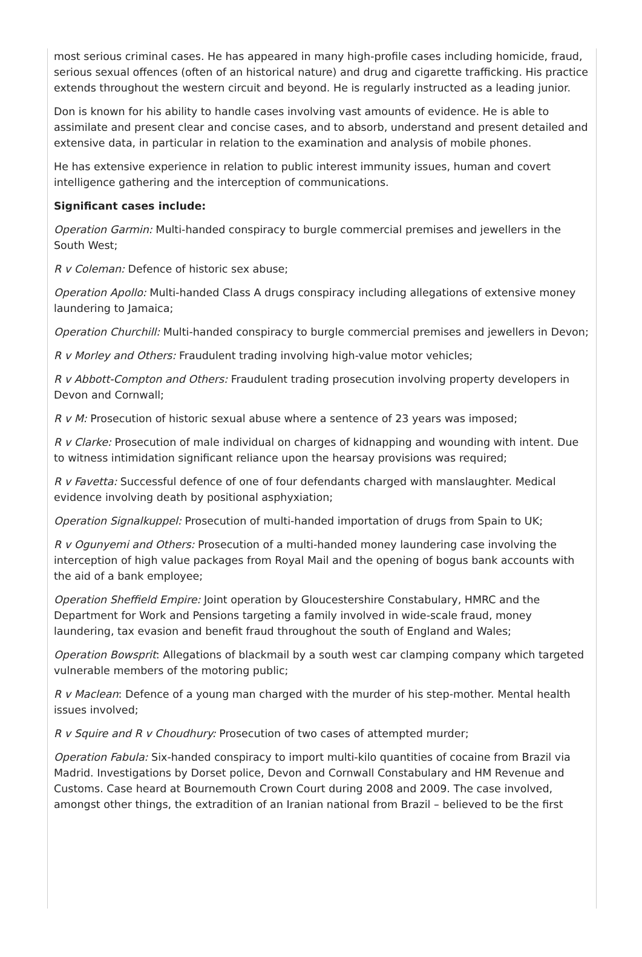most serious criminal cases. He has appeared in many high-profile cases including homicide, fraud, serious sexual offences (often of an historical nature) and drug and cigarette trafficking. His practice extends throughout the western circuit and beyond. He is regularly instructed as a leading junior.
Don is known for his ability to handle cases involving vast amounts of evidence. He is able to assimilate and present clear and concise cases, and to absorb, understand and present detailed and extensive data, in particular in relation to the examination and analysis of mobile phones.
He has extensive experience in relation to public interest immunity issues, human and covert intelligence gathering and the interception of communications.
Significant cases include:
Operation Garmin: Multi-handed conspiracy to burgle commercial premises and jewellers in the South West;
R v Coleman: Defence of historic sex abuse;
Operation Apollo: Multi-handed Class A drugs conspiracy including allegations of extensive money laundering to Jamaica;
Operation Churchill: Multi-handed conspiracy to burgle commercial premises and jewellers in Devon;
R v Morley and Others: Fraudulent trading involving high-value motor vehicles;
R v Abbott-Compton and Others: Fraudulent trading prosecution involving property developers in Devon and Cornwall;
R v M: Prosecution of historic sexual abuse where a sentence of 23 years was imposed;
R v Clarke: Prosecution of male individual on charges of kidnapping and wounding with intent. Due to witness intimidation significant reliance upon the hearsay provisions was required;
R v Favetta: Successful defence of one of four defendants charged with manslaughter. Medical evidence involving death by positional asphyxiation;
Operation Signalkuppel: Prosecution of multi-handed importation of drugs from Spain to UK;
R v Ogunyemi and Others: Prosecution of a multi-handed money laundering case involving the interception of high value packages from Royal Mail and the opening of bogus bank accounts with the aid of a bank employee;
Operation Sheffield Empire: Joint operation by Gloucestershire Constabulary, HMRC and the Department for Work and Pensions targeting a family involved in wide-scale fraud, money laundering, tax evasion and benefit fraud throughout the south of England and Wales;
Operation Bowsprit: Allegations of blackmail by a south west car clamping company which targeted vulnerable members of the motoring public;
R v Maclean: Defence of a young man charged with the murder of his step-mother. Mental health issues involved;
R v Squire and R v Choudhury: Prosecution of two cases of attempted murder;
Operation Fabula: Six-handed conspiracy to import multi-kilo quantities of cocaine from Brazil via Madrid. Investigations by Dorset police, Devon and Cornwall Constabulary and HM Revenue and Customs. Case heard at Bournemouth Crown Court during 2008 and 2009. The case involved, amongst other things, the extradition of an Iranian national from Brazil – believed to be the first